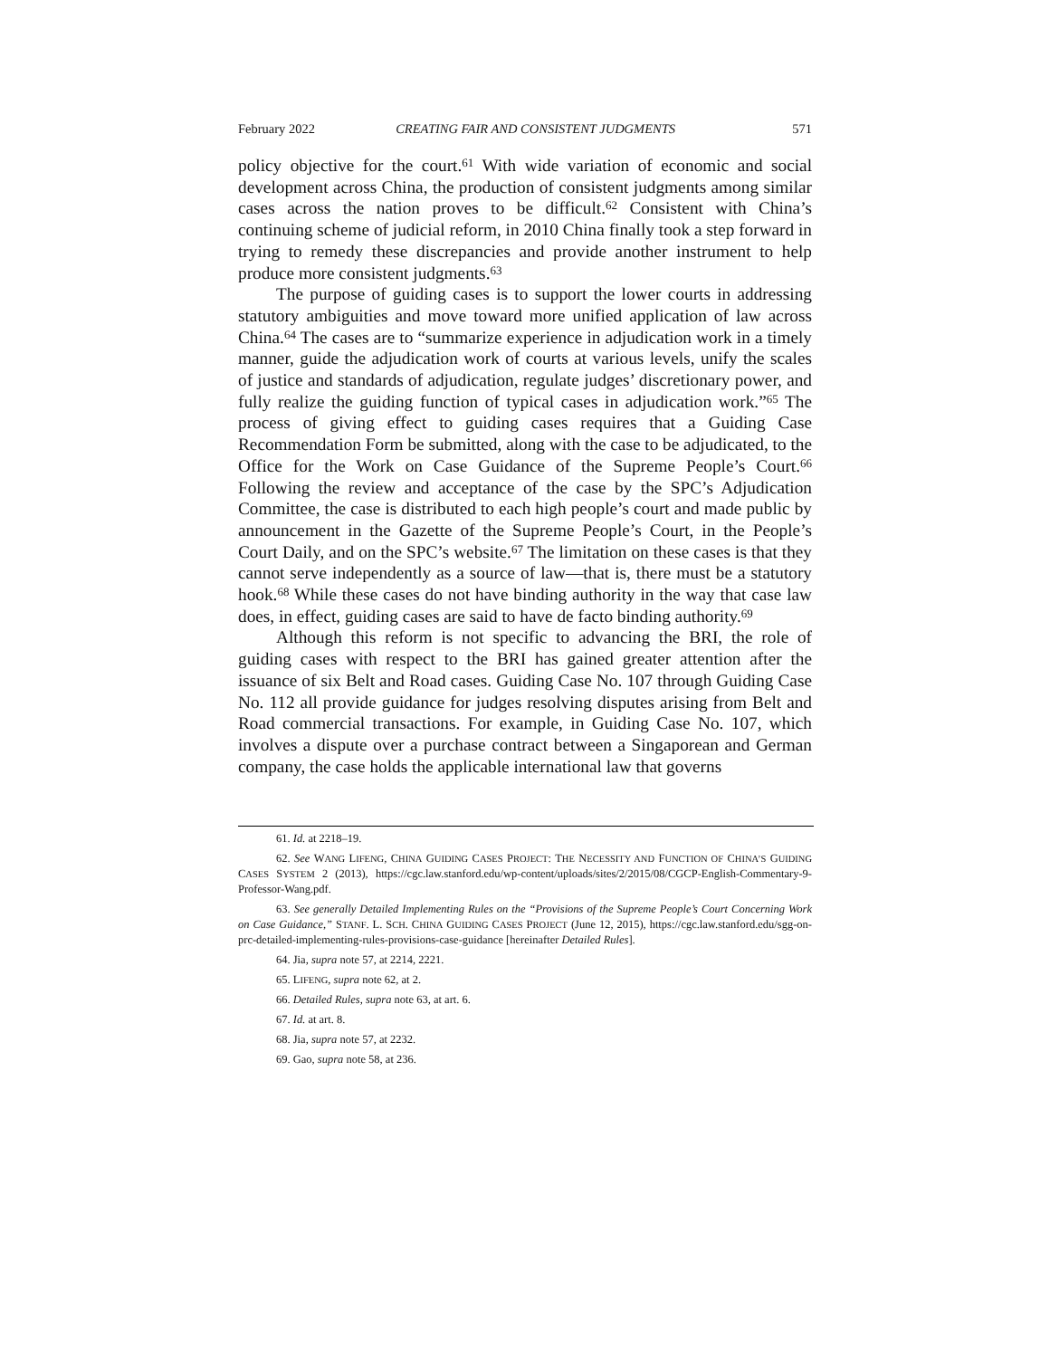February 2022 CREATING FAIR AND CONSISTENT JUDGMENTS 571
policy objective for the court.<sup>61</sup> With wide variation of economic and social development across China, the production of consistent judgments among similar cases across the nation proves to be difficult.<sup>62</sup> Consistent with China’s continuing scheme of judicial reform, in 2010 China finally took a step forward in trying to remedy these discrepancies and provide another instrument to help produce more consistent judgments.<sup>63</sup>
The purpose of guiding cases is to support the lower courts in addressing statutory ambiguities and move toward more unified application of law across China.<sup>64</sup> The cases are to “summarize experience in adjudication work in a timely manner, guide the adjudication work of courts at various levels, unify the scales of justice and standards of adjudication, regulate judges’ discretionary power, and fully realize the guiding function of typical cases in adjudication work.”<sup>65</sup> The process of giving effect to guiding cases requires that a Guiding Case Recommendation Form be submitted, along with the case to be adjudicated, to the Office for the Work on Case Guidance of the Supreme People’s Court.<sup>66</sup> Following the review and acceptance of the case by the SPC’s Adjudication Committee, the case is distributed to each high people’s court and made public by announcement in the Gazette of the Supreme People’s Court, in the People’s Court Daily, and on the SPC’s website.<sup>67</sup> The limitation on these cases is that they cannot serve independently as a source of law—that is, there must be a statutory hook.<sup>68</sup> While these cases do not have binding authority in the way that case law does, in effect, guiding cases are said to have de facto binding authority.<sup>69</sup>
Although this reform is not specific to advancing the BRI, the role of guiding cases with respect to the BRI has gained greater attention after the issuance of six Belt and Road cases. Guiding Case No. 107 through Guiding Case No. 112 all provide guidance for judges resolving disputes arising from Belt and Road commercial transactions. For example, in Guiding Case No. 107, which involves a dispute over a purchase contract between a Singaporean and German company, the case holds the applicable international law that governs
61. Id. at 2218–19.
62. See WANG LIFENG, CHINA GUIDING CASES PROJECT: THE NECESSITY AND FUNCTION OF CHINA’S GUIDING CASES SYSTEM 2 (2013), https://cgc.law.stanford.edu/wp-content/uploads/sites/2/2015/08/CGCP-English-Commentary-9-Professor-Wang.pdf.
63. See generally Detailed Implementing Rules on the “Provisions of the Supreme People’s Court Concerning Work on Case Guidance,” STANF. L. SCH. CHINA GUIDING CASES PROJECT (June 12, 2015), https://cgc.law.stanford.edu/sgg-on-prc-detailed-implementing-rules-provisions-case-guidance [hereinafter Detailed Rules].
64. Jia, supra note 57, at 2214, 2221.
65. LIFENG, supra note 62, at 2.
66. Detailed Rules, supra note 63, at art. 6.
67. Id. at art. 8.
68. Jia, supra note 57, at 2232.
69. Gao, supra note 58, at 236.